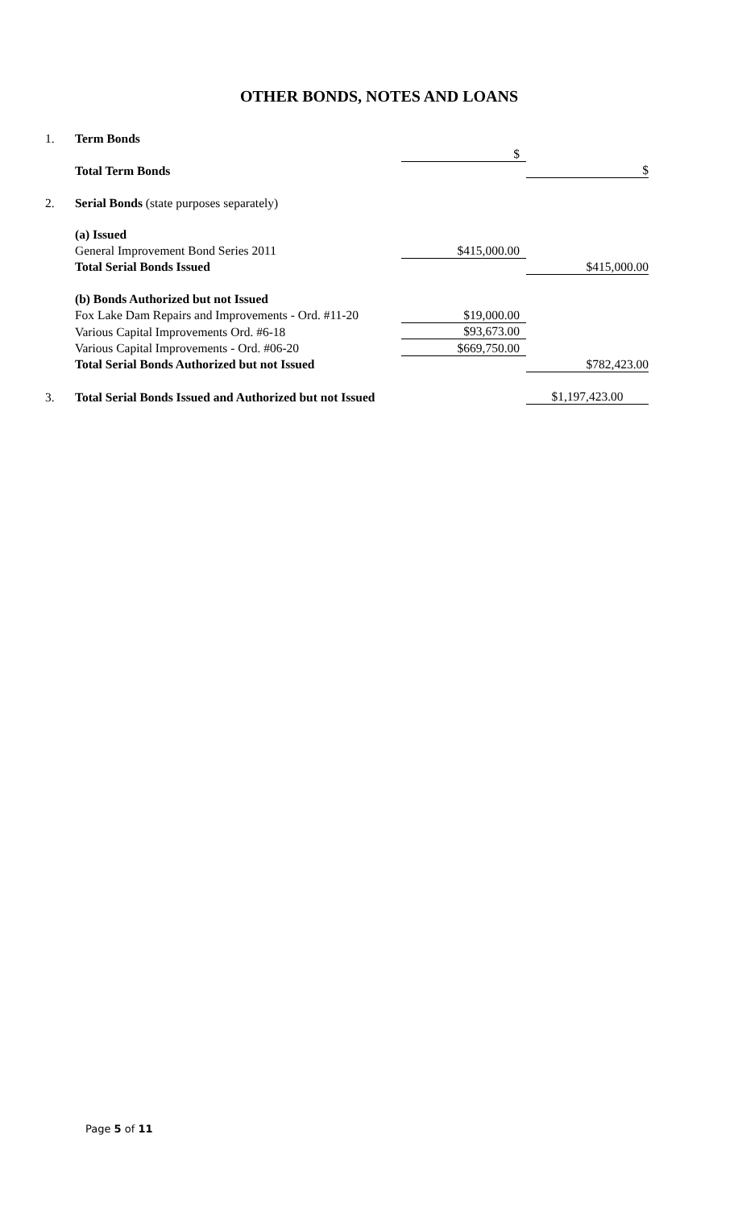OTHER BONDS, NOTES AND LOANS
| 1. | Term Bonds | | |
| | | $ | |
| | Total Term Bonds | | $ |
| 2. | Serial Bonds (state purposes separately) | | |
| | (a) Issued | | |
| | General Improvement Bond Series 2011 | $415,000.00 | |
| | Total Serial Bonds Issued | | $415,000.00 |
| | (b) Bonds Authorized but not Issued | | |
| | Fox Lake Dam Repairs and Improvements - Ord. #11-20 | $19,000.00 | |
| | Various Capital Improvements Ord. #6-18 | $93,673.00 | |
| | Various Capital Improvements - Ord. #06-20 | $669,750.00 | |
| | Total Serial Bonds Authorized but not Issued | | $782,423.00 |
| 3. | Total Serial Bonds Issued and Authorized but not Issued | | $1,197,423.00 |
Page 5 of 11